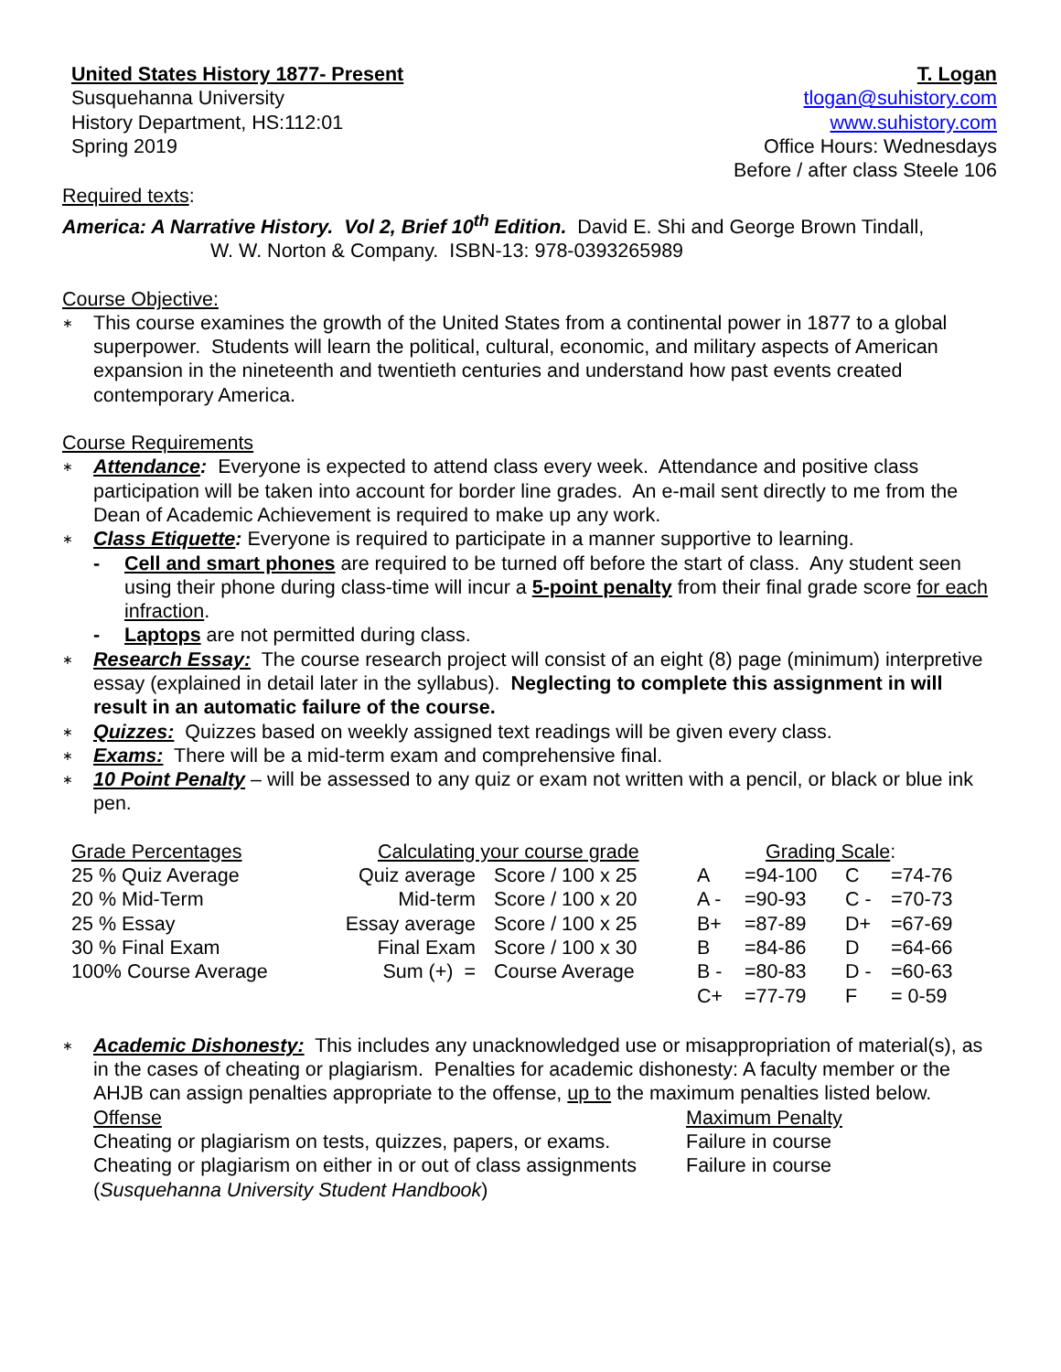United States History 1877- Present
Susquehanna University
History Department, HS:112:01
Spring 2019
T. Logan
tlogan@suhistory.com
www.suhistory.com
Office Hours: Wednesdays
Before / after class Steele 106
Required texts:
America: A Narrative History. Vol 2, Brief 10<sup>th</sup> Edition. David E. Shi and George Brown Tindall,
W. W. Norton & Company. ISBN-13: 978-0393265989
Course Objective:
∗ This course examines the growth of the United States from a continental power in 1877 to a global superpower. Students will learn the political, cultural, economic, and military aspects of American expansion in the nineteenth and twentieth centuries and understand how past events created contemporary America.
Course Requirements
∗ Attendance: Everyone is expected to attend class every week. Attendance and positive class participation will be taken into account for border line grades. An e-mail sent directly to me from the Dean of Academic Achievement is required to make up any work.
∗ Class Etiquette: Everyone is required to participate in a manner supportive to learning.
- Cell and smart phones are required to be turned off before the start of class. Any student seen using their phone during class-time will incur a 5-point penalty from their final grade score for each infraction.
- Laptops are not permitted during class.
∗ Research Essay: The course research project will consist of an eight (8) page (minimum) interpretive essay (explained in detail later in the syllabus). Neglecting to complete this assignment in will result in an automatic failure of the course.
∗ Quizzes: Quizzes based on weekly assigned text readings will be given every class.
∗ Exams: There will be a mid-term exam and comprehensive final.
∗ 10 Point Penalty – will be assessed to any quiz or exam not written with a pencil, or black or blue ink pen.
| Grade Percentages | Calculating your course grade | | Grading Scale : | | | |
| 25 % Quiz Average | Quiz average | Score / 100 x 25 | A | =94-100 | C | =74-76 |
| 20 % Mid-Term | Mid-term | Score / 100 x 20 | A - | =90-93 | C - | =70-73 |
| 25 % Essay | Essay average | Score / 100 x 25 | B+ | =87-89 | D+ | =67-69 |
| 30 % Final Exam | Final Exam | Score / 100 x 30 | B | =84-86 | D | =64-66 |
| 100% Course Average | Sum (+) = | Course Average | B - | =80-83 | D - | =60-63 |
| | | | C+ | =77-79 | F | = 0-59 |
∗ Academic Dishonesty: This includes any unacknowledged use or misappropriation of material(s), as in the cases of cheating or plagiarism. Penalties for academic dishonesty: A faculty member or the AHJB can assign penalties appropriate to the offense, up to the maximum penalties listed below.
| Offense | Maximum Penalty |
| Cheating or plagiarism on tests, quizzes, papers, or exams. | Failure in course |
| Cheating or plagiarism on either in or out of class assignments | Failure in course |
| ( Susquehanna University Student Handbook ) | |